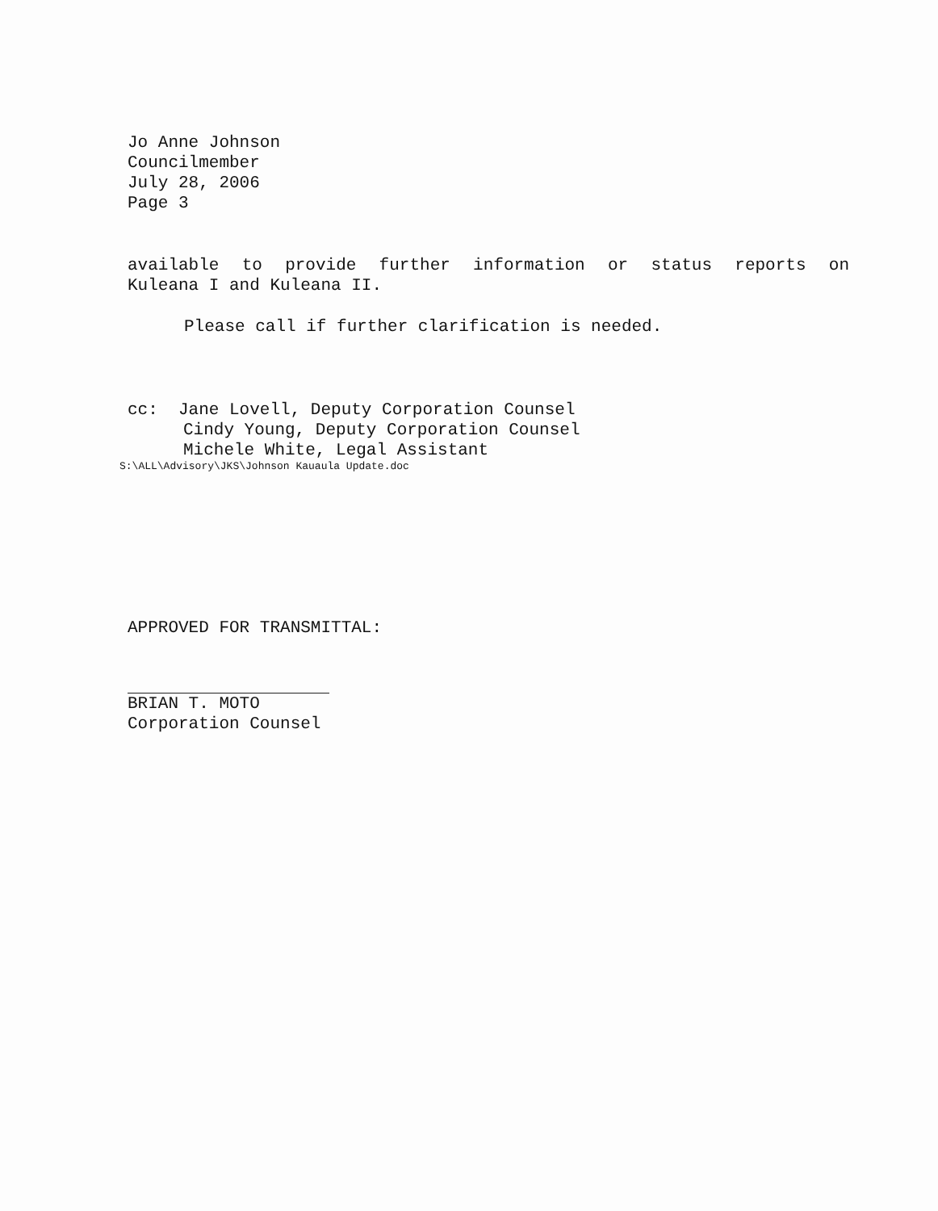Jo Anne Johnson
Councilmember
July 28, 2006
Page 3
available to provide further information or status reports on
Kuleana I and Kuleana II.
Please call if further clarification is needed.
cc: Jane Lovell, Deputy Corporation Counsel
Cindy Young, Deputy Corporation Counsel
Michele White, Legal Assistant
S:\ALL\Advisory\JKS\Johnson Kauaula Update.doc
APPROVED FOR TRANSMITTAL:
BRIAN T. MOTO
Corporation Counsel